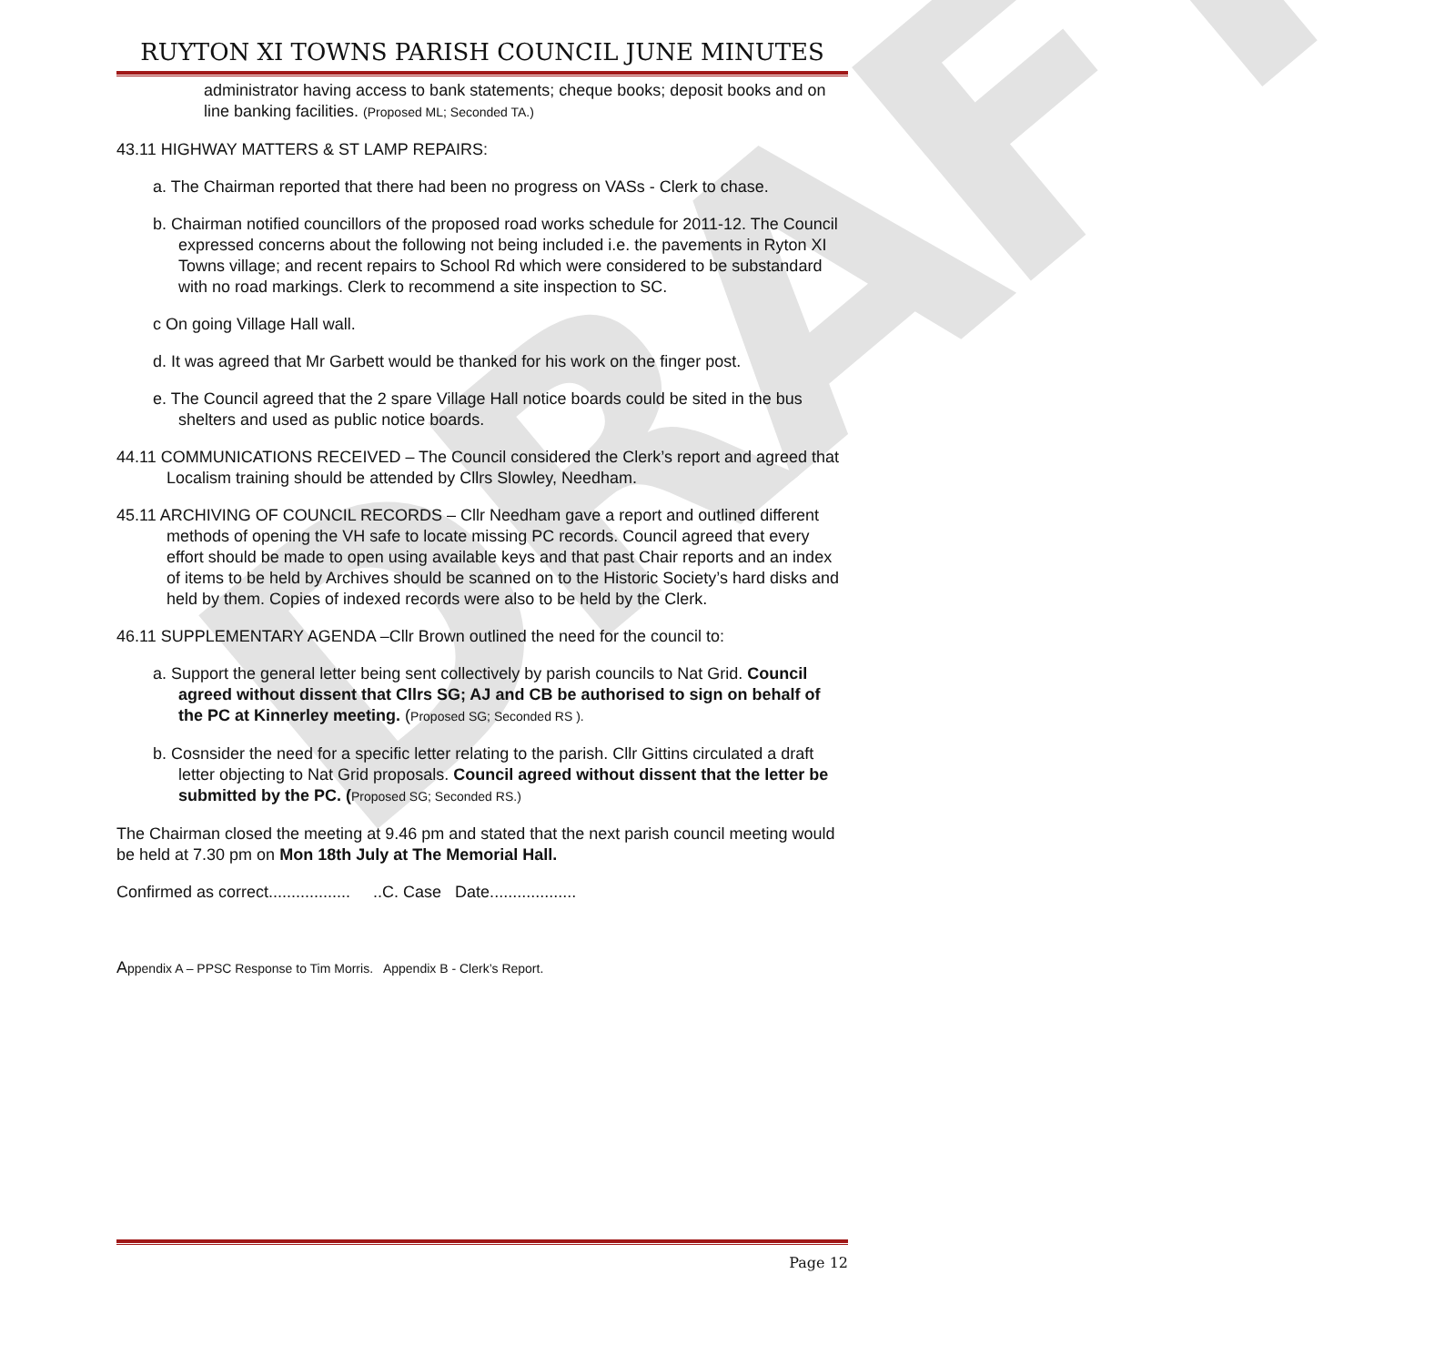DRAFT
RUYTON XI TOWNS PARISH COUNCIL JUNE MINUTES
administrator having access to bank statements; cheque books; deposit books and on line banking facilities. (Proposed ML; Seconded TA.)
43.11 HIGHWAY MATTERS & ST LAMP REPAIRS:
a. The Chairman reported that there had been no progress on VASs - Clerk to chase.
b. Chairman notified councillors of the proposed road works schedule for 2011-12. The Council expressed concerns about the following not being included i.e. the pavements in Ryton XI Towns village; and recent repairs to School Rd which were considered to be substandard with no road markings. Clerk to recommend a site inspection to SC.
c On going Village Hall wall.
d. It was agreed that Mr Garbett would be thanked for his work on the finger post.
e. The Council agreed that the 2 spare Village Hall notice boards could be sited in the bus shelters and used as public notice boards.
44.11 COMMUNICATIONS RECEIVED – The Council considered the Clerk’s report and agreed that Localism training should be attended by Cllrs Slowley, Needham.
45.11 ARCHIVING OF COUNCIL RECORDS – Cllr Needham gave a report and outlined different methods of opening the VH safe to locate missing PC records. Council agreed that every effort should be made to open using available keys and that past Chair reports and an index of items to be held by Archives should be scanned on to the Historic Society’s hard disks and held by them. Copies of indexed records were also to be held by the Clerk.
46.11 SUPPLEMENTARY AGENDA –Cllr Brown outlined the need for the council to:
a. Support the general letter being sent collectively by parish councils to Nat Grid. Council agreed without dissent that Cllrs SG; AJ and CB be authorised to sign on behalf of the PC at Kinnerley meeting. (Proposed SG; Seconded RS ).
b. Cosnsider the need for a specific letter relating to the parish. Cllr Gittins circulated a draft letter objecting to Nat Grid proposals. Council agreed without dissent that the letter be submitted by the PC. (Proposed SG; Seconded RS.)
The Chairman closed the meeting at 9.46 pm and stated that the next parish council meeting would be held at 7.30 pm on Mon 18th July at The Memorial Hall.
Confirmed as correct.................. ..C. Case Date...................
Appendix A – PPSC Response to Tim Morris. Appendix B - Clerk’s Report.
Page 12